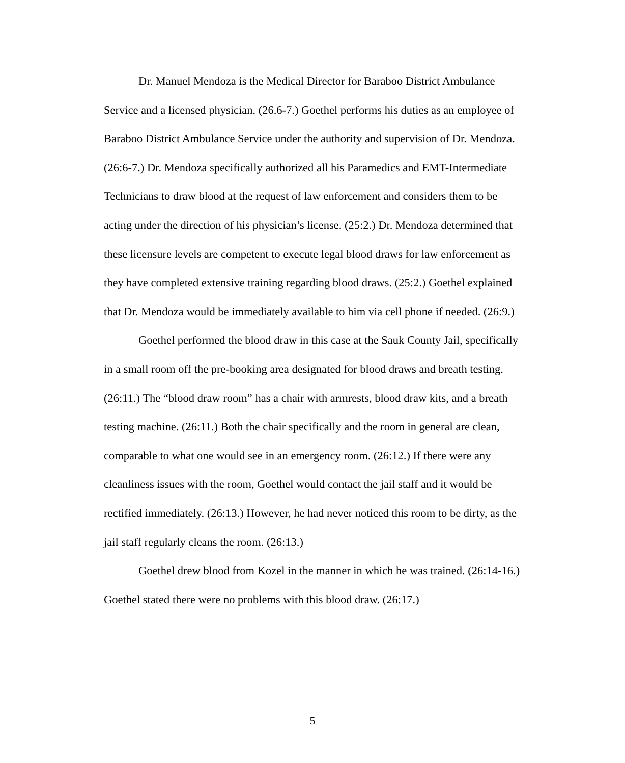Dr. Manuel Mendoza is the Medical Director for Baraboo District Ambulance Service and a licensed physician. (26.6-7.) Goethel performs his duties as an employee of Baraboo District Ambulance Service under the authority and supervision of Dr. Mendoza. (26:6-7.) Dr. Mendoza specifically authorized all his Paramedics and EMT-Intermediate Technicians to draw blood at the request of law enforcement and considers them to be acting under the direction of his physician’s license. (25:2.) Dr. Mendoza determined that these licensure levels are competent to execute legal blood draws for law enforcement as they have completed extensive training regarding blood draws. (25:2.) Goethel explained that Dr. Mendoza would be immediately available to him via cell phone if needed. (26:9.)
Goethel performed the blood draw in this case at the Sauk County Jail, specifically in a small room off the pre-booking area designated for blood draws and breath testing. (26:11.) The “blood draw room” has a chair with armrests, blood draw kits, and a breath testing machine. (26:11.) Both the chair specifically and the room in general are clean, comparable to what one would see in an emergency room. (26:12.) If there were any cleanliness issues with the room, Goethel would contact the jail staff and it would be rectified immediately. (26:13.) However, he had never noticed this room to be dirty, as the jail staff regularly cleans the room. (26:13.)
Goethel drew blood from Kozel in the manner in which he was trained. (26:14-16.) Goethel stated there were no problems with this blood draw. (26:17.)
5